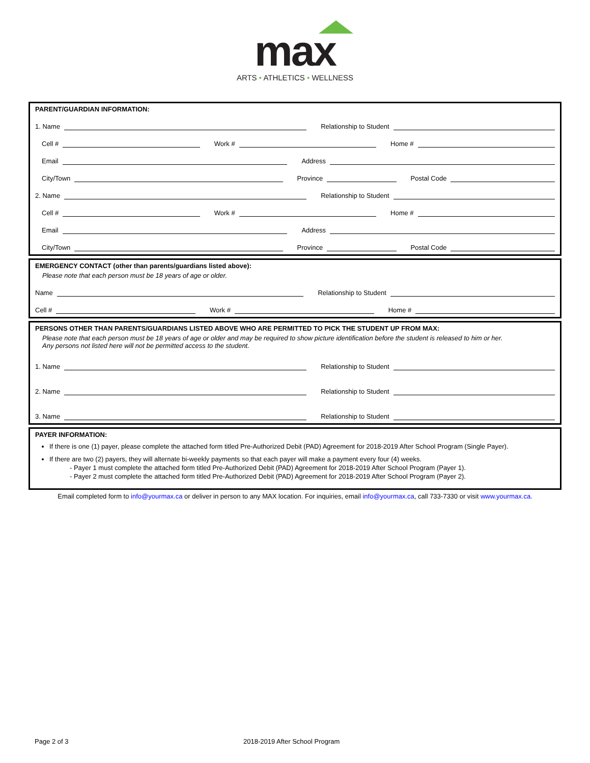max
ARTS • ATHLETICS • WELLNESS
PARENT/GUARDIAN INFORMATION:
1. Name Relationship to Student
Cell # Work # Home #
Email Address
City/Town Province Postal Code
2. Name Relationship to Student
Cell # Work # Home #
Email Address
City/Town Province Postal Code
EMERGENCY CONTACT (other than parents/guardians listed above):
Please note that each person must be 18 years of age or older.
Name Relationship to Student
Cell # Work # Home #
PERSONS OTHER THAN PARENTS/GUARDIANS LISTED ABOVE WHO ARE PERMITTED TO PICK THE STUDENT UP FROM MAX:
Please note that each person must be 18 years of age or older and may be required to show picture identification before the student is released to him or her.
Any persons not listed here will not be permitted access to the student.
1. Name Relationship to Student
2. Name Relationship to Student
3. Name Relationship to Student
PAYER INFORMATION:
If there is one (1) payer, please complete the attached form titled Pre-Authorized Debit (PAD) Agreement for 2018-2019 After School Program (Single Payer).
If there are two (2) payers, they will alternate bi-weekly payments so that each payer will make a payment every four (4) weeks.
- Payer 1 must complete the attached form titled Pre-Authorized Debit (PAD) Agreement for 2018-2019 After School Program (Payer 1).
- Payer 2 must complete the attached form titled Pre-Authorized Debit (PAD) Agreement for 2018-2019 After School Program (Payer 2).
Email completed form to info@yourmax.ca or deliver in person to any MAX location. For inquiries, email info@yourmax.ca, call 733-7330 or visit www.yourmax.ca.
Page 2 of 3 2018-2019 After School Program